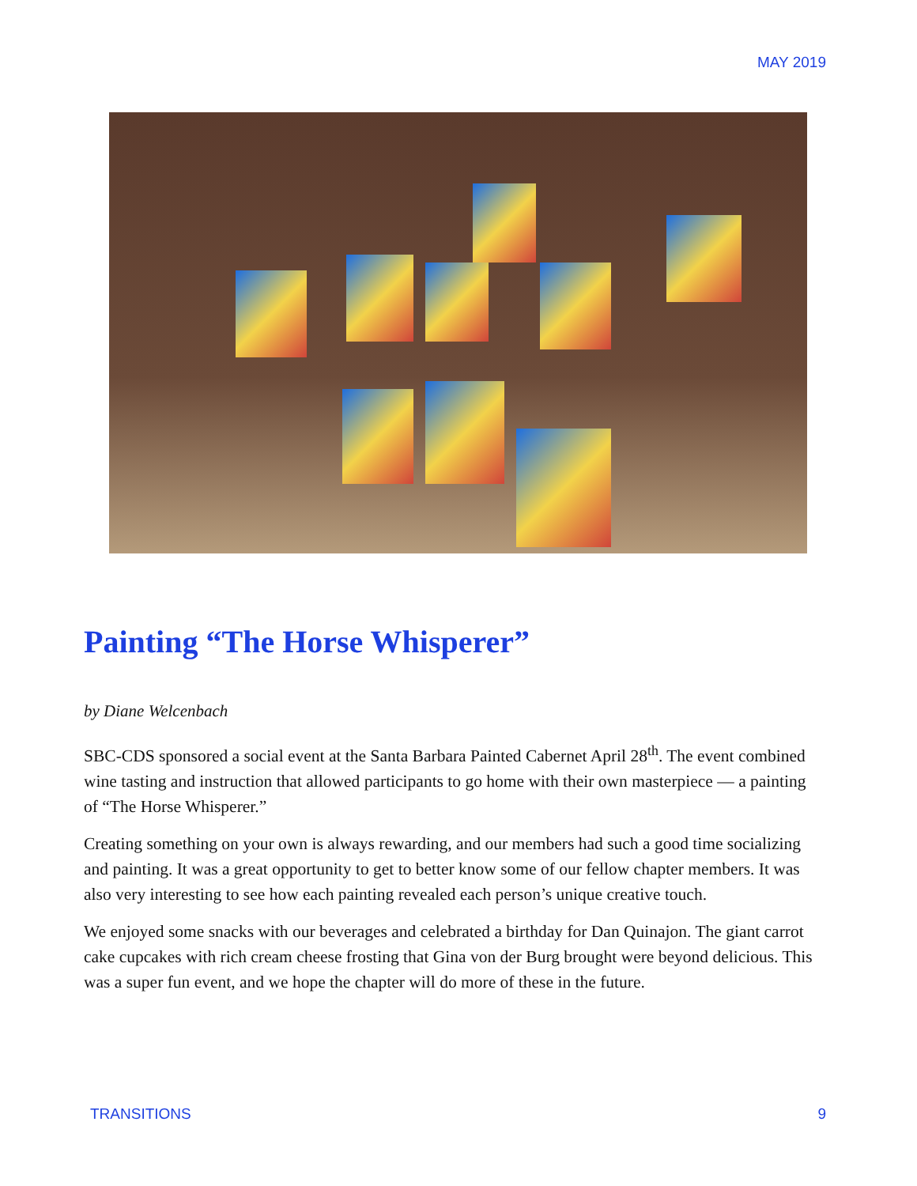MAY 2019
Painting “The Horse Whisperer”
by Diane Welcenbach
SBC-CDS sponsored a social event at the Santa Barbara Painted Cabernet April 28<sup>th</sup>. The event combined wine tasting and instruction that allowed participants to go home with their own masterpiece — a painting of “The Horse Whisperer.”
Creating something on your own is always rewarding, and our members had such a good time socializing and painting. It was a great opportunity to get to better know some of our fellow chapter members. It was also very interesting to see how each painting revealed each person’s unique creative touch.
We enjoyed some snacks with our beverages and celebrated a birthday for Dan Quinajon. The giant carrot cake cupcakes with rich cream cheese frosting that Gina von der Burg brought were beyond delicious. This was a super fun event, and we hope the chapter will do more of these in the future.
TRANSITIONS 9